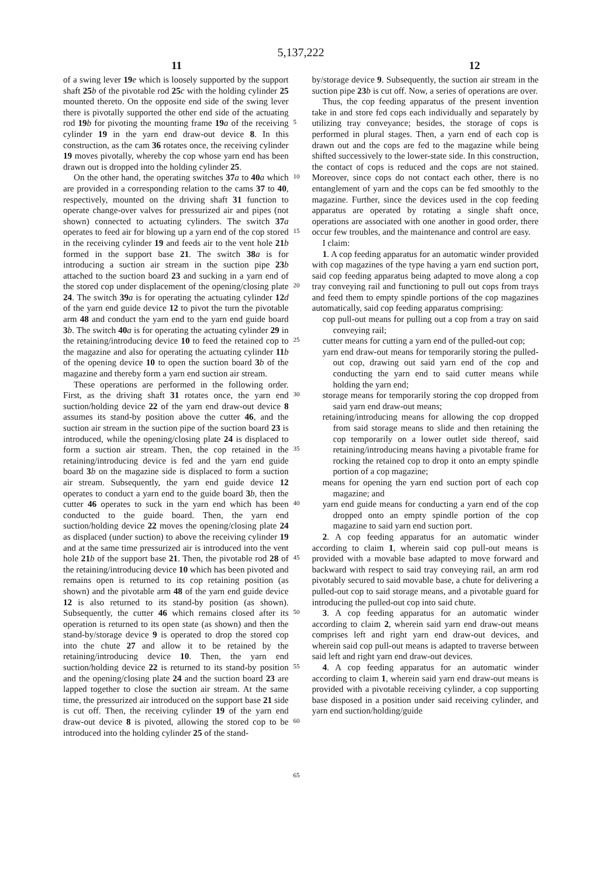5,137,222
11 12
of a swing lever 19 e which is loosely supported by the support shaft 25 b of the pivotable rod 25 c with the holding cylinder 25 mounted thereto. On the opposite end side of the swing lever there is pivotally supported the other end side of the actuating rod 19 b for pivoting the mounting frame 19 a of the receiving cylinder 19 in the yarn end draw-out device 8. In this construction, as the cam 36 rotates once, the receiving cylinder 19 moves pivotally, whereby the cop whose yarn end has been drawn out is dropped into the holding cylinder 25.
On the other hand, the operating switches 37 a to 40 a which are provided in a corresponding relation to the cams 37 to 40, respectively, mounted on the driving shaft 31 function to operate change-over valves for pressurized air and pipes (not shown) connected to actuating cylinders. The switch 37 a operates to feed air for blowing up a yarn end of the cop stored in the receiving cylinder 19 and feeds air to the vent hole 21 b formed in the support base 21. The switch 38 a is for introducing a suction air stream in the suction pipe 23 b attached to the suction board 23 and sucking in a yarn end of the stored cop under displacement of the opening/closing plate 24. The switch 39 a is for operating the actuating cylinder 12 d of the yarn end guide device 12 to pivot the turn the pivotable arm 48 and conduct the yarn end to the yarn end guide board 3 b. The switch 40 a is for operating the actuating cylinder 29 in the retaining/introducing device 10 to feed the retained cop to the magazine and also for operating the actuating cylinder 11 b of the opening device 10 to open the suction board 3 b of the magazine and thereby form a yarn end suction air stream.
These operations are performed in the following order. First, as the driving shaft 31 rotates once, the yarn end suction/holding device 22 of the yarn end draw-out device 8 assumes its stand-by position above the cutter 46, and the suction air stream in the suction pipe of the suction board 23 is introduced, while the opening/closing plate 24 is displaced to form a suction air stream. Then, the cop retained in the retaining/introducing device is fed and the yarn end guide board 3 b on the magazine side is displaced to form a suction air stream. Subsequently, the yarn end guide device 12 operates to conduct a yarn end to the guide board 3 b, then the cutter 46 operates to suck in the yarn end which has been conducted to the guide board. Then, the yarn end suction/holding device 22 moves the opening/closing plate 24 as displaced (under suction) to above the receiving cylinder 19 and at the same time pressurized air is introduced into the vent hole 21 b of the support base 21. Then, the pivotable rod 28 of the retaining/introducing device 10 which has been pivoted and remains open is returned to its cop retaining position (as shown) and the pivotable arm 48 of the yarn end guide device 12 is also returned to its stand-by position (as shown). Subsequently, the cutter 46 which remains closed after its operation is returned to its open state (as shown) and then the stand-by/storage device 9 is operated to drop the stored cop into the chute 27 and allow it to be retained by the retaining/introducing device 10. Then, the yarn end suction/holding device 22 is returned to its stand-by position and the opening/closing plate 24 and the suction board 23 are lapped together to close the suction air stream. At the same time, the pressurized air introduced on the support base 21 side is cut off. Then, the receiving cylinder 19 of the yarn end draw-out device 8 is pivoted, allowing the stored cop to be introduced into the holding cylinder 25 of the stand-
5
10
15
20
25
30
35
40
45
50
55
60
65
by/storage device 9. Subsequently, the suction air stream in the suction pipe 23 b is cut off. Now, a series of operations are over.
Thus, the cop feeding apparatus of the present invention take in and store fed cops each individually and separately by utilizing tray conveyance; besides, the storage of cops is performed in plural stages. Then, a yarn end of each cop is drawn out and the cops are fed to the magazine while being shifted successively to the lower-state side. In this construction, the contact of cops is reduced and the cops are not stained. Moreover, since cops do not contact each other, there is no entanglement of yarn and the cops can be fed smoothly to the magazine. Further, since the devices used in the cop feeding apparatus are operated by rotating a single shaft once, operations are associated with one another in good order, there occur few troubles, and the maintenance and control are easy.
I claim:
1. A cop feeding apparatus for an automatic winder provided with cop magazines of the type having a yarn end suction port, said cop feeding apparatus being adapted to move along a cop tray conveying rail and functioning to pull out cops from trays and feed them to empty spindle portions of the cop magazines automatically, said cop feeding apparatus comprising:
cop pull-out means for pulling out a cop from a tray on said conveying rail;
cutter means for cutting a yarn end of the pulled-out cop;
yarn end draw-out means for temporarily storing the pulled-out cop, drawing out said yarn end of the cop and conducting the yarn end to said cutter means while holding the yarn end;
storage means for temporarily storing the cop dropped from said yarn end draw-out means;
retaining/introducing means for allowing the cop dropped from said storage means to slide and then retaining the cop temporarily on a lower outlet side thereof, said retaining/introducing means having a pivotable frame for rocking the retained cop to drop it onto an empty spindle portion of a cop magazine;
means for opening the yarn end suction port of each cop magazine; and
yarn end guide means for conducting a yarn end of the cop dropped onto an empty spindle portion of the cop magazine to said yarn end suction port.
2. A cop feeding apparatus for an automatic winder according to claim 1, wherein said cop pull-out means is provided with a movable base adapted to move forward and backward with respect to said tray conveying rail, an arm rod pivotably secured to said movable base, a chute for delivering a pulled-out cop to said storage means, and a pivotable guard for introducing the pulled-out cop into said chute.
3. A cop feeding apparatus for an automatic winder according to claim 2, wherein said yarn end draw-out means comprises left and right yarn end draw-out devices, and wherein said cop pull-out means is adapted to traverse between said left and right yarn end draw-out devices.
4. A cop feeding apparatus for an automatic winder according to claim 1, wherein said yarn end draw-out means is provided with a pivotable receiving cylinder, a cop supporting base disposed in a position under said receiving cylinder, and yarn end suction/holding/guide